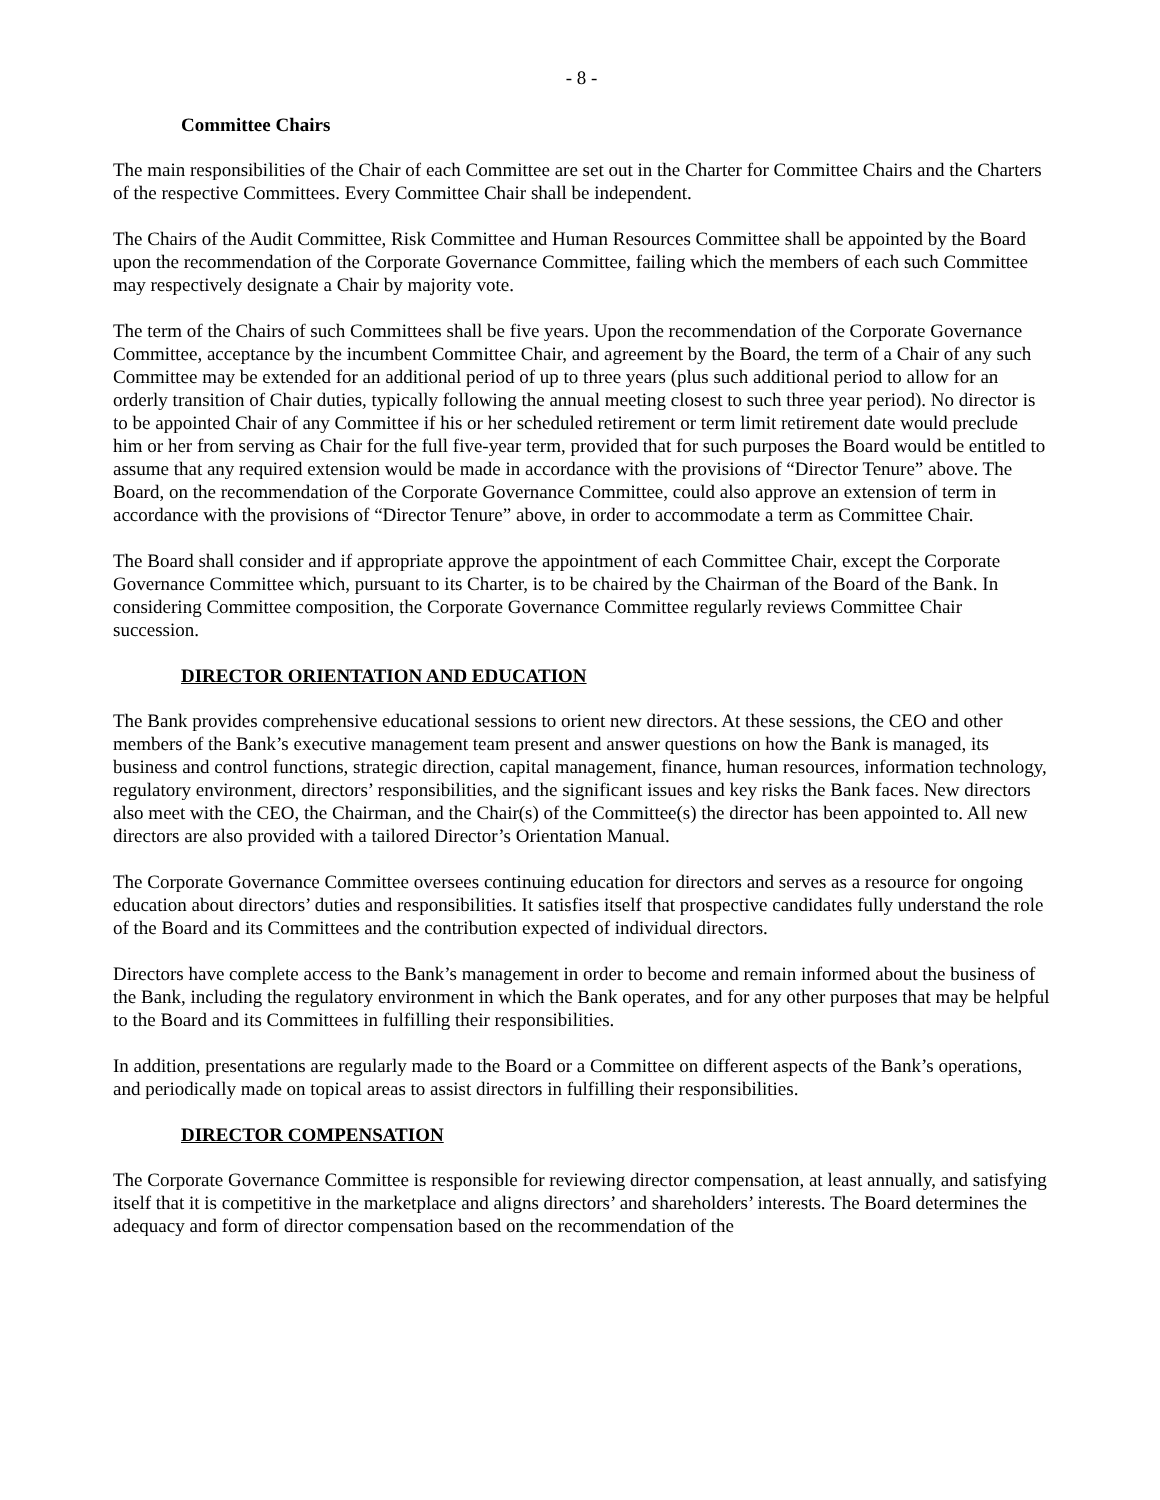- 8 -
Committee Chairs
The main responsibilities of the Chair of each Committee are set out in the Charter for Committee Chairs and the Charters of the respective Committees. Every Committee Chair shall be independent.
The Chairs of the Audit Committee, Risk Committee and Human Resources Committee shall be appointed by the Board upon the recommendation of the Corporate Governance Committee, failing which the members of each such Committee may respectively designate a Chair by majority vote.
The term of the Chairs of such Committees shall be five years. Upon the recommendation of the Corporate Governance Committee, acceptance by the incumbent Committee Chair, and agreement by the Board, the term of a Chair of any such Committee may be extended for an additional period of up to three years (plus such additional period to allow for an orderly transition of Chair duties, typically following the annual meeting closest to such three year period). No director is to be appointed Chair of any Committee if his or her scheduled retirement or term limit retirement date would preclude him or her from serving as Chair for the full five-year term, provided that for such purposes the Board would be entitled to assume that any required extension would be made in accordance with the provisions of “Director Tenure” above. The Board, on the recommendation of the Corporate Governance Committee, could also approve an extension of term in accordance with the provisions of “Director Tenure” above, in order to accommodate a term as Committee Chair.
The Board shall consider and if appropriate approve the appointment of each Committee Chair, except the Corporate Governance Committee which, pursuant to its Charter, is to be chaired by the Chairman of the Board of the Bank. In considering Committee composition, the Corporate Governance Committee regularly reviews Committee Chair succession.
DIRECTOR ORIENTATION AND EDUCATION
The Bank provides comprehensive educational sessions to orient new directors. At these sessions, the CEO and other members of the Bank’s executive management team present and answer questions on how the Bank is managed, its business and control functions, strategic direction, capital management, finance, human resources, information technology, regulatory environment, directors’ responsibilities, and the significant issues and key risks the Bank faces. New directors also meet with the CEO, the Chairman, and the Chair(s) of the Committee(s) the director has been appointed to. All new directors are also provided with a tailored Director’s Orientation Manual.
The Corporate Governance Committee oversees continuing education for directors and serves as a resource for ongoing education about directors’ duties and responsibilities. It satisfies itself that prospective candidates fully understand the role of the Board and its Committees and the contribution expected of individual directors.
Directors have complete access to the Bank’s management in order to become and remain informed about the business of the Bank, including the regulatory environment in which the Bank operates, and for any other purposes that may be helpful to the Board and its Committees in fulfilling their responsibilities.
In addition, presentations are regularly made to the Board or a Committee on different aspects of the Bank’s operations, and periodically made on topical areas to assist directors in fulfilling their responsibilities.
DIRECTOR COMPENSATION
The Corporate Governance Committee is responsible for reviewing director compensation, at least annually, and satisfying itself that it is competitive in the marketplace and aligns directors’ and shareholders’ interests. The Board determines the adequacy and form of director compensation based on the recommendation of the